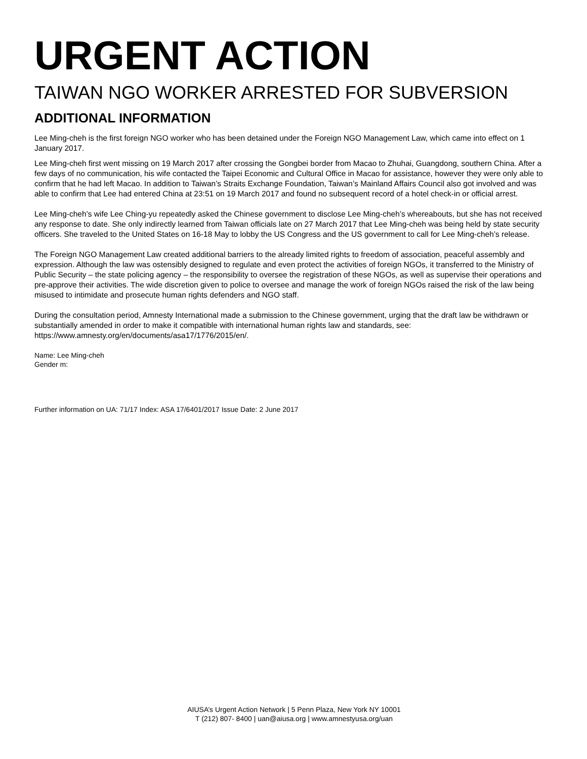URGENT ACTION
TAIWAN NGO WORKER ARRESTED FOR SUBVERSION
ADDITIONAL INFORMATION
Lee Ming-cheh is the first foreign NGO worker who has been detained under the Foreign NGO Management Law, which came into effect on 1 January 2017.
Lee Ming-cheh first went missing on 19 March 2017 after crossing the Gongbei border from Macao to Zhuhai, Guangdong, southern China. After a few days of no communication, his wife contacted the Taipei Economic and Cultural Office in Macao for assistance, however they were only able to confirm that he had left Macao. In addition to Taiwan’s Straits Exchange Foundation, Taiwan’s Mainland Affairs Council also got involved and was able to confirm that Lee had entered China at 23:51 on 19 March 2017 and found no subsequent record of a hotel check-in or official arrest.
Lee Ming-cheh’s wife Lee Ching-yu repeatedly asked the Chinese government to disclose Lee Ming-cheh’s whereabouts, but she has not received any response to date. She only indirectly learned from Taiwan officials late on 27 March 2017 that Lee Ming-cheh was being held by state security officers. She traveled to the United States on 16-18 May to lobby the US Congress and the US government to call for Lee Ming-cheh’s release.
The Foreign NGO Management Law created additional barriers to the already limited rights to freedom of association, peaceful assembly and expression. Although the law was ostensibly designed to regulate and even protect the activities of foreign NGOs, it transferred to the Ministry of Public Security – the state policing agency – the responsibility to oversee the registration of these NGOs, as well as supervise their operations and pre-approve their activities. The wide discretion given to police to oversee and manage the work of foreign NGOs raised the risk of the law being misused to intimidate and prosecute human rights defenders and NGO staff.
During the consultation period, Amnesty International made a submission to the Chinese government, urging that the draft law be withdrawn or substantially amended in order to make it compatible with international human rights law and standards, see: https://www.amnesty.org/en/documents/asa17/1776/2015/en/.
Name: Lee Ming-cheh
Gender m:
Further information on UA: 71/17 Index: ASA 17/6401/2017 Issue Date: 2 June 2017
AIUSA’s Urgent Action Network | 5 Penn Plaza, New York NY 10001
T (212) 807- 8400 | uan@aiusa.org | www.amnestyusa.org/uan